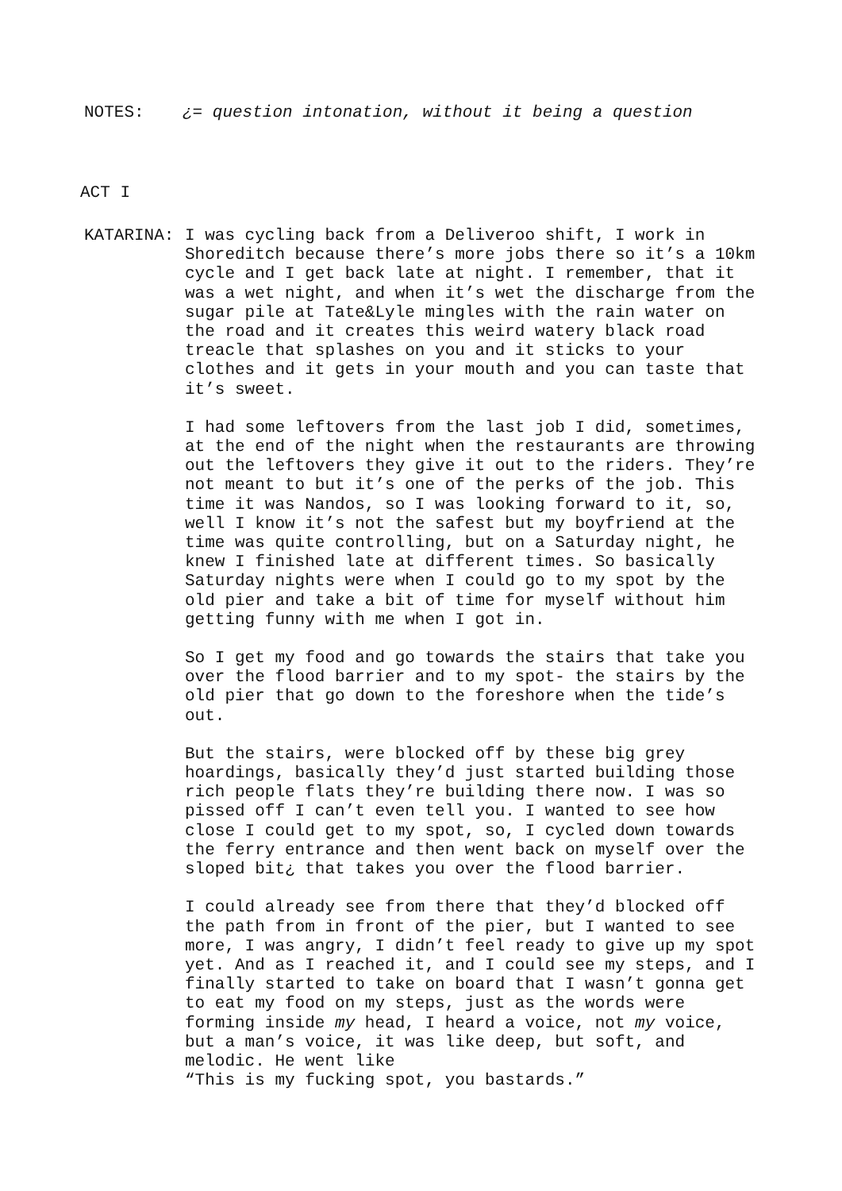NOTES: ¿= question intonation, without it being a question
ACT I
KATARINA: I was cycling back from a Deliveroo shift, I work in Shoreditch because there’s more jobs there so it’s a 10km cycle and I get back late at night. I remember, that it was a wet night, and when it’s wet the discharge from the sugar pile at Tate&Lyle mingles with the rain water on the road and it creates this weird watery black road treacle that splashes on you and it sticks to your clothes and it gets in your mouth and you can taste that it’s sweet.
I had some leftovers from the last job I did, sometimes, at the end of the night when the restaurants are throwing out the leftovers they give it out to the riders. They’re not meant to but it’s one of the perks of the job. This time it was Nandos, so I was looking forward to it, so, well I know it’s not the safest but my boyfriend at the time was quite controlling, but on a Saturday night, he knew I finished late at different times. So basically Saturday nights were when I could go to my spot by the old pier and take a bit of time for myself without him getting funny with me when I got in.
So I get my food and go towards the stairs that take you over the flood barrier and to my spot- the stairs by the old pier that go down to the foreshore when the tide’s out.
But the stairs, were blocked off by these big grey hoardings, basically they’d just started building those rich people flats they’re building there now. I was so pissed off I can’t even tell you. I wanted to see how close I could get to my spot, so, I cycled down towards the ferry entrance and then went back on myself over the sloped bit¿ that takes you over the flood barrier.
I could already see from there that they’d blocked off the path from in front of the pier, but I wanted to see more, I was angry, I didn’t feel ready to give up my spot yet. And as I reached it, and I could see my steps, and I finally started to take on board that I wasn’t gonna get to eat my food on my steps, just as the words were forming inside my head, I heard a voice, not my voice, but a man’s voice, it was like deep, but soft, and melodic. He went like
“This is my fucking spot, you bastards.”